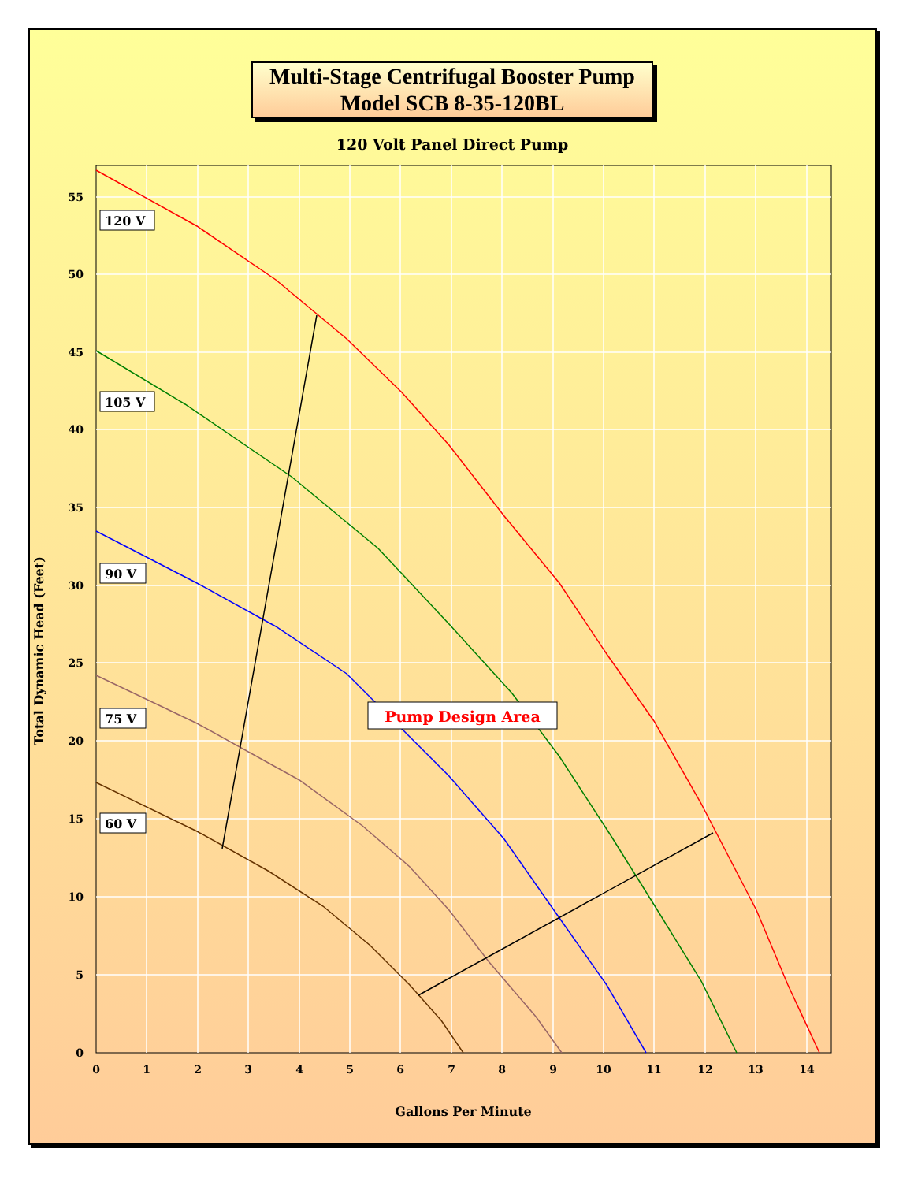Multi-Stage Centrifugal Booster Pump
Model SCB 8-35-120BL
120 Volt Panel Direct Pump
55
50
45
40
35
30
25
20
15
10
5
0
0
1
2
3
4
5
6
7
8
9
10
11
12
13
14
Gallons Per Minute
Total Dynamic Head (Feet)
120 V
105 V
90 V
75 V
60 V
Pump Design Area